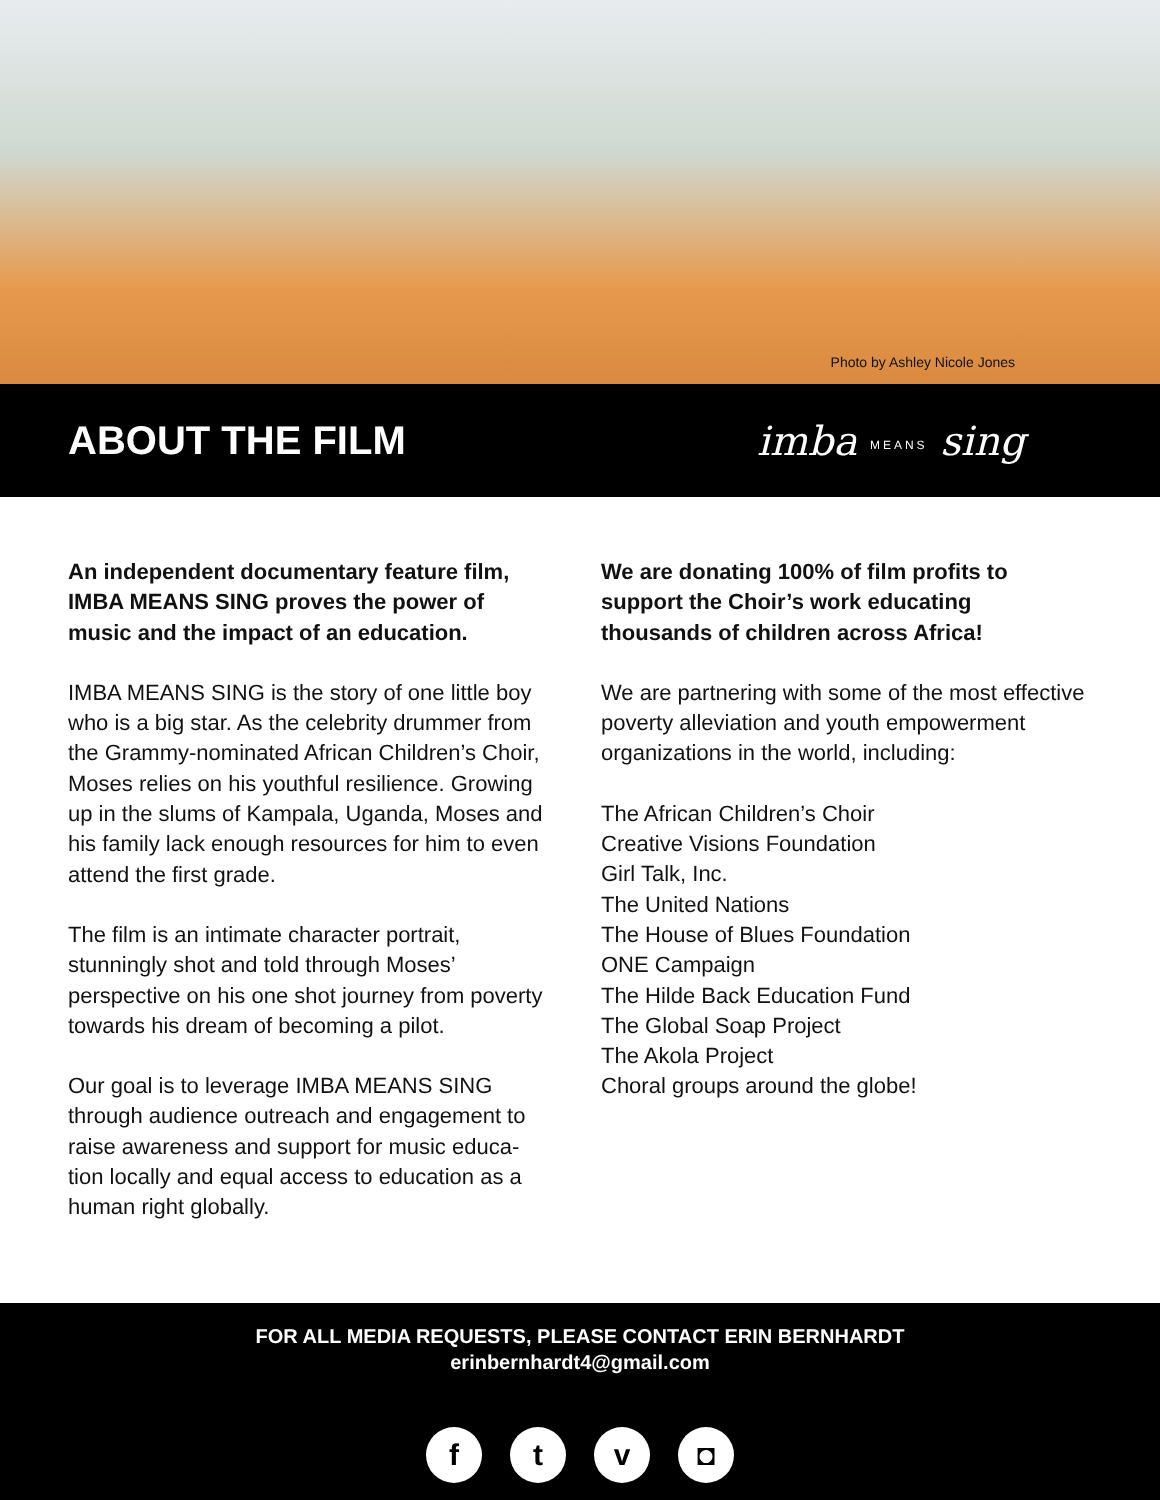Photo by Ashley Nicole Jones
ABOUT THE FILM imba MEANS sing
An independent documentary feature film, IMBA MEANS SING proves the power of music and the impact of an education.
IMBA MEANS SING is the story of one little boy who is a big star. As the celebrity drummer from the Grammy-nominated African Children’s Choir, Moses relies on his youthful resilience. Growing up in the slums of Kampala, Uganda, Moses and his family lack enough resources for him to even attend the first grade.
The film is an intimate character portrait, stunningly shot and told through Moses’ perspective on his one shot journey from poverty towards his dream of becoming a pilot.
Our goal is to leverage IMBA MEANS SING through audience outreach and engagement to raise awareness and support for music educa-tion locally and equal access to education as a human right globally.
We are donating 100% of film profits to support the Choir’s work educating thousands of children across Africa!
We are partnering with some of the most effective poverty alleviation and youth empowerment organizations in the world, including:
The African Children’s Choir
Creative Visions Foundation
Girl Talk, Inc.
The United Nations
The House of Blues Foundation
ONE Campaign
The Hilde Back Education Fund
The Global Soap Project
The Akola Project
Choral groups around the globe!
FOR ALL MEDIA REQUESTS, PLEASE CONTACT ERIN BERNHARDT
erinbernhardt4@gmail.com
ftv ◘